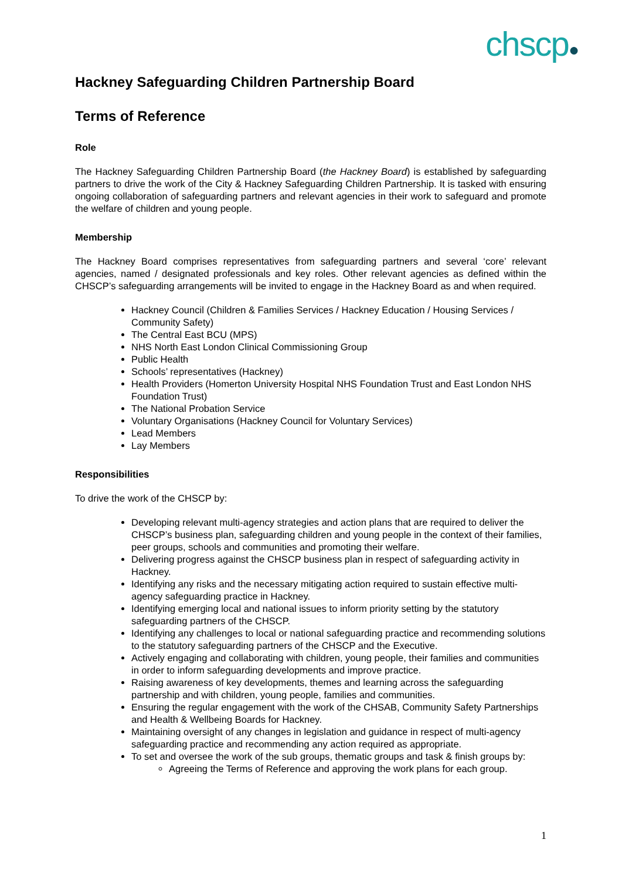chscp●
Hackney Safeguarding Children Partnership Board
Terms of Reference
Role
The Hackney Safeguarding Children Partnership Board (the Hackney Board) is established by safeguarding partners to drive the work of the City & Hackney Safeguarding Children Partnership. It is tasked with ensuring ongoing collaboration of safeguarding partners and relevant agencies in their work to safeguard and promote the welfare of children and young people.
Membership
The Hackney Board comprises representatives from safeguarding partners and several ‘core’ relevant agencies, named / designated professionals and key roles. Other relevant agencies as defined within the CHSCP’s safeguarding arrangements will be invited to engage in the Hackney Board as and when required.
Hackney Council (Children & Families Services / Hackney Education / Housing Services / Community Safety)
The Central East BCU (MPS)
NHS North East London Clinical Commissioning Group
Public Health
Schools’ representatives (Hackney)
Health Providers (Homerton University Hospital NHS Foundation Trust and East London NHS Foundation Trust)
The National Probation Service
Voluntary Organisations (Hackney Council for Voluntary Services)
Lead Members
Lay Members
Responsibilities
To drive the work of the CHSCP by:
Developing relevant multi-agency strategies and action plans that are required to deliver the CHSCP’s business plan, safeguarding children and young people in the context of their families, peer groups, schools and communities and promoting their welfare.
Delivering progress against the CHSCP business plan in respect of safeguarding activity in Hackney.
Identifying any risks and the necessary mitigating action required to sustain effective multi-agency safeguarding practice in Hackney.
Identifying emerging local and national issues to inform priority setting by the statutory safeguarding partners of the CHSCP.
Identifying any challenges to local or national safeguarding practice and recommending solutions to the statutory safeguarding partners of the CHSCP and the Executive.
Actively engaging and collaborating with children, young people, their families and communities in order to inform safeguarding developments and improve practice.
Raising awareness of key developments, themes and learning across the safeguarding partnership and with children, young people, families and communities.
Ensuring the regular engagement with the work of the CHSAB, Community Safety Partnerships and Health & Wellbeing Boards for Hackney.
Maintaining oversight of any changes in legislation and guidance in respect of multi-agency safeguarding practice and recommending any action required as appropriate.
To set and oversee the work of the sub groups, thematic groups and task & finish groups by:
Agreeing the Terms of Reference and approving the work plans for each group.
1